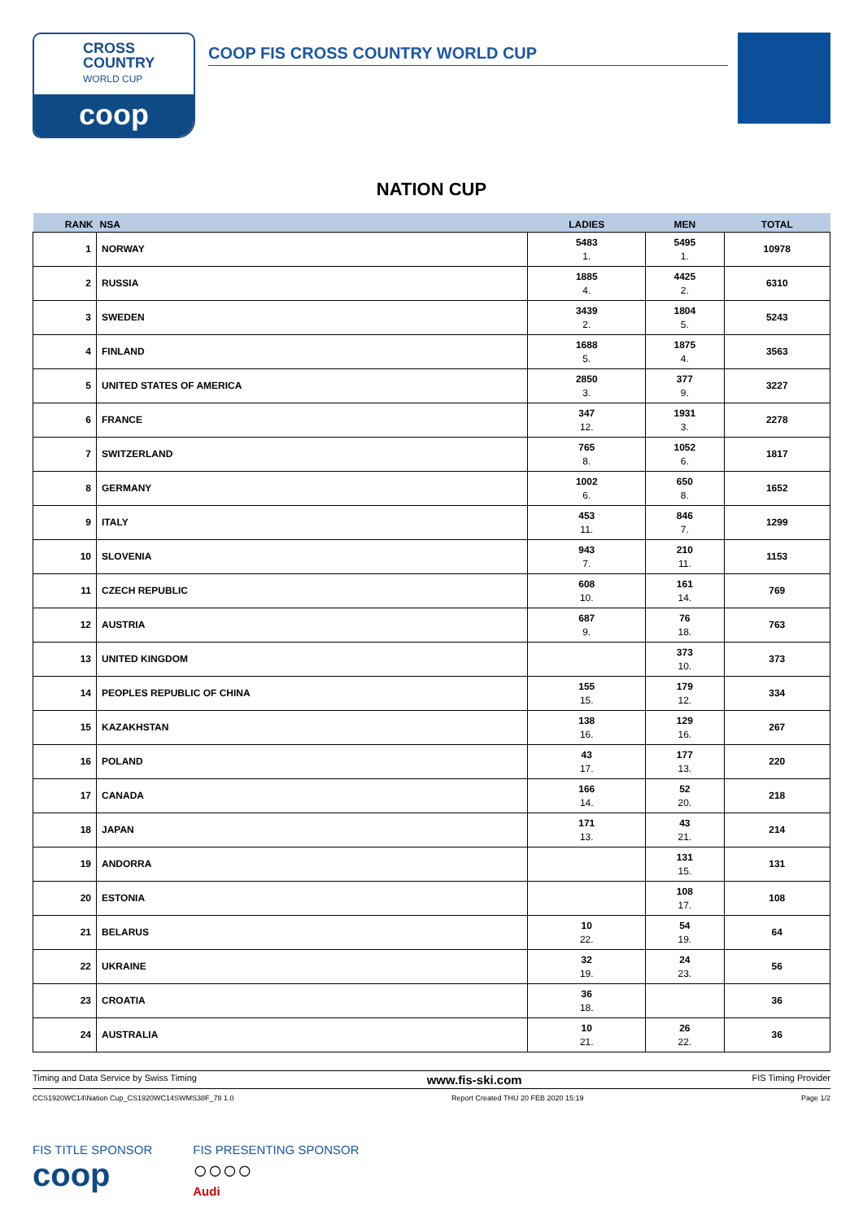CROSS
COUNTRY
WORLD CUP
coop
COOP FIS CROSS COUNTRY WORLD CUP
NATION CUP
| RANK | NSA | LADIES | MEN | TOTAL |
| --- | --- | --- | --- | --- |
| 1 | NORWAY | 5483 1. | 5495 1. | 10978 |
| 2 | RUSSIA | 1885 4. | 4425 2. | 6310 |
| 3 | SWEDEN | 3439 2. | 1804 5. | 5243 |
| 4 | FINLAND | 1688 5. | 1875 4. | 3563 |
| 5 | UNITED STATES OF AMERICA | 2850 3. | 377 9. | 3227 |
| 6 | FRANCE | 347 12. | 1931 3. | 2278 |
| 7 | SWITZERLAND | 765 8. | 1052 6. | 1817 |
| 8 | GERMANY | 1002 6. | 650 8. | 1652 |
| 9 | ITALY | 453 11. | 846 7. | 1299 |
| 10 | SLOVENIA | 943 7. | 210 11. | 1153 |
| 11 | CZECH REPUBLIC | 608 10. | 161 14. | 769 |
| 12 | AUSTRIA | 687 9. | 76 18. | 763 |
| 13 | UNITED KINGDOM | | 373 10. | 373 |
| 14 | PEOPLES REPUBLIC OF CHINA | 155 15. | 179 12. | 334 |
| 15 | KAZAKHSTAN | 138 16. | 129 16. | 267 |
| 16 | POLAND | 43 17. | 177 13. | 220 |
| 17 | CANADA | 166 14. | 52 20. | 218 |
| 18 | JAPAN | 171 13. | 43 21. | 214 |
| 19 | ANDORRA | | 131 15. | 131 |
| 20 | ESTONIA | | 108 17. | 108 |
| 21 | BELARUS | 10 22. | 54 19. | 64 |
| 22 | UKRAINE | 32 19. | 24 23. | 56 |
| 23 | CROATIA | 36 18. | | 36 |
| 24 | AUSTRALIA | 10 21. | 26 22. | 36 |
Timing and Data Service by Swiss Timing www.fis-ski.com FIS Timing Provider
CCS1920WC14\Nation Cup_CS1920WC14SWMS38F_78 1.0 Report Created THU 20 FEB 2020 15:19 Page 1/2
FIS TITLE SPONSOR
coop
FIS PRESENTING SPONSOR
○○○○
Audi